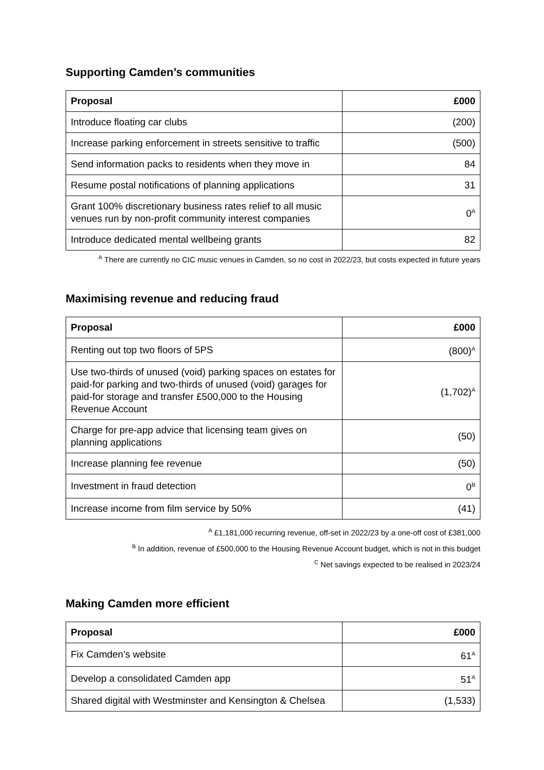Supporting Camden’s communities
| Proposal | £000 |
| --- | --- |
| Introduce floating car clubs | (200) |
| Increase parking enforcement in streets sensitive to traffic | (500) |
| Send information packs to residents when they move in | 84 |
| Resume postal notifications of planning applications | 31 |
| Grant 100% discretionary business rates relief to all music venues run by non-profit community interest companies | 0<sup>A</sup> |
| Introduce dedicated mental wellbeing grants | 82 |
<sup>A</sup> There are currently no CIC music venues in Camden, so no cost in 2022/23, but costs expected in future years
Maximising revenue and reducing fraud
| Proposal | £000 |
| --- | --- |
| Renting out top two floors of 5PS | (800)<sup>A</sup> |
| Use two-thirds of unused (void) parking spaces on estates for paid-for parking and two-thirds of unused (void) garages for paid-for storage and transfer £500,000 to the Housing Revenue Account | (1,702)<sup>A</sup> |
| Charge for pre-app advice that licensing team gives on planning applications | (50) |
| Increase planning fee revenue | (50) |
| Investment in fraud detection | 0<sup>B</sup> |
| Increase income from film service by 50% | (41) |
<sup>A</sup> £1,181,000 recurring revenue, off-set in 2022/23 by a one-off cost of £381,000
<sup>B</sup> In addition, revenue of £500,000 to the Housing Revenue Account budget, which is not in this budget
<sup>C</sup> Net savings expected to be realised in 2023/24
Making Camden more efficient
| Proposal | £000 |
| --- | --- |
| Fix Camden’s website | 61<sup>A</sup> |
| Develop a consolidated Camden app | 51<sup>A</sup> |
| Shared digital with Westminster and Kensington & Chelsea | (1,533) |